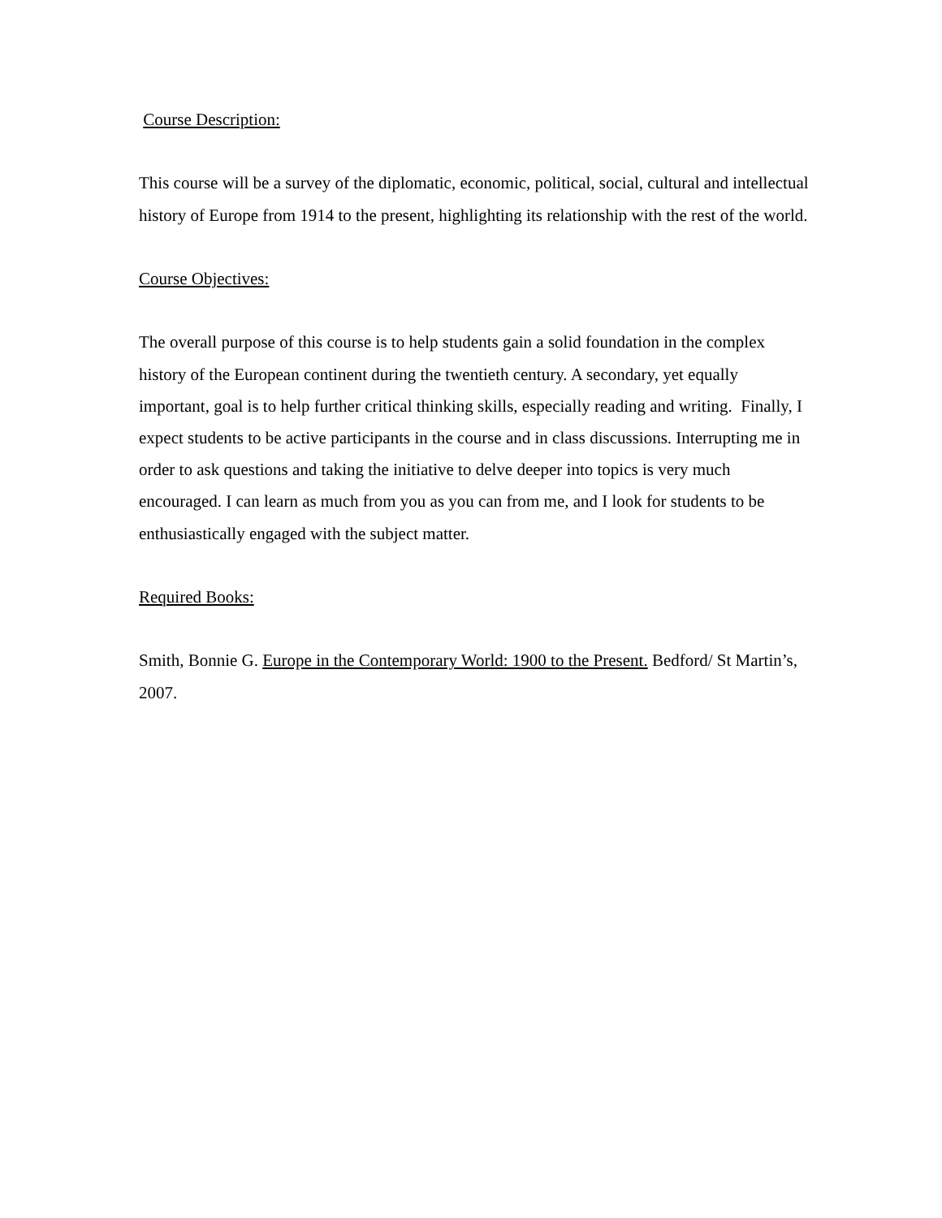Course Description:
This course will be a survey of the diplomatic, economic, political, social, cultural and intellectual history of Europe from 1914 to the present, highlighting its relationship with the rest of the world.
Course Objectives:
The overall purpose of this course is to help students gain a solid foundation in the complex history of the European continent during the twentieth century. A secondary, yet equally important, goal is to help further critical thinking skills, especially reading and writing. Finally, I expect students to be active participants in the course and in class discussions. Interrupting me in order to ask questions and taking the initiative to delve deeper into topics is very much encouraged. I can learn as much from you as you can from me, and I look for students to be enthusiastically engaged with the subject matter.
Required Books:
Smith, Bonnie G. Europe in the Contemporary World: 1900 to the Present. Bedford/ St Martin’s, 2007.